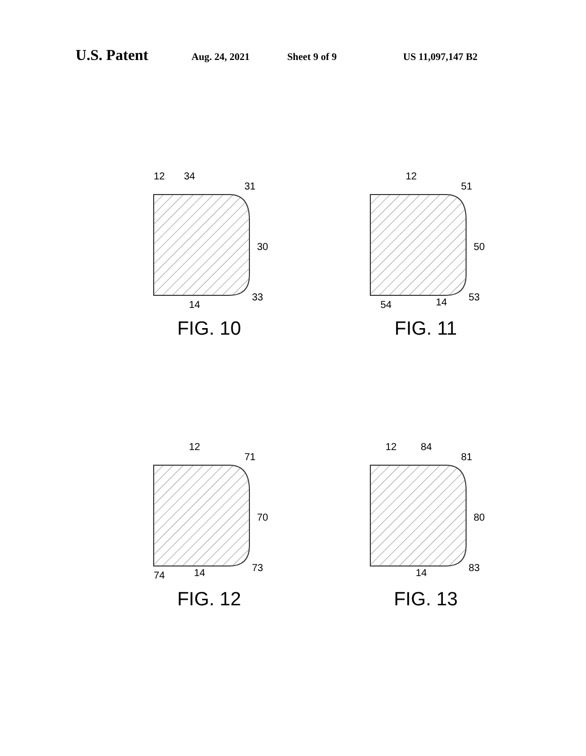U.S. Patent
Aug. 24, 2021 Sheet 9 of 9 US 11,097,147 B2
12
34
31
30
33
14
FIG. 10
12
51
50
53
14
54
FIG. 11
12
71
70
73
14
74
FIG. 12
12
84
81
80
83
14
FIG. 13